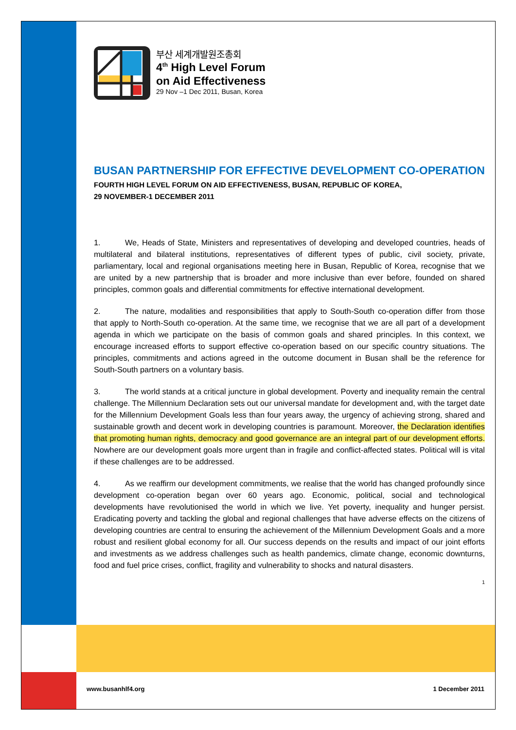부산 세계개발원조총회
4<sup>th</sup> High Level Forum
on Aid Effectiveness
29 Nov –1 Dec 2011, Busan, Korea
BUSAN PARTNERSHIP FOR EFFECTIVE DEVELOPMENT CO-OPERATION
FOURTH HIGH LEVEL FORUM ON AID EFFECTIVENESS, BUSAN, REPUBLIC OF KOREA,
29 NOVEMBER-1 DECEMBER 2011
1. We, Heads of State, Ministers and representatives of developing and developed countries, heads of multilateral and bilateral institutions, representatives of different types of public, civil society, private, parliamentary, local and regional organisations meeting here in Busan, Republic of Korea, recognise that we are united by a new partnership that is broader and more inclusive than ever before, founded on shared principles, common goals and differential commitments for effective international development.
2. The nature, modalities and responsibilities that apply to South-South co-operation differ from those that apply to North-South co-operation. At the same time, we recognise that we are all part of a development agenda in which we participate on the basis of common goals and shared principles. In this context, we encourage increased efforts to support effective co-operation based on our specific country situations. The principles, commitments and actions agreed in the outcome document in Busan shall be the reference for South-South partners on a voluntary basis.
3. The world stands at a critical juncture in global development. Poverty and inequality remain the central challenge. The Millennium Declaration sets out our universal mandate for development and, with the target date for the Millennium Development Goals less than four years away, the urgency of achieving strong, shared and sustainable growth and decent work in developing countries is paramount. Moreover, the Declaration identifies that promoting human rights, democracy and good governance are an integral part of our development efforts. Nowhere are our development goals more urgent than in fragile and conflict-affected states. Political will is vital if these challenges are to be addressed.
4. As we reaffirm our development commitments, we realise that the world has changed profoundly since development co-operation began over 60 years ago. Economic, political, social and technological developments have revolutionised the world in which we live. Yet poverty, inequality and hunger persist. Eradicating poverty and tackling the global and regional challenges that have adverse effects on the citizens of developing countries are central to ensuring the achievement of the Millennium Development Goals and a more robust and resilient global economy for all. Our success depends on the results and impact of our joint efforts and investments as we address challenges such as health pandemics, climate change, economic downturns, food and fuel price crises, conflict, fragility and vulnerability to shocks and natural disasters.
1
www.busanhlf4.org 1 December 2011